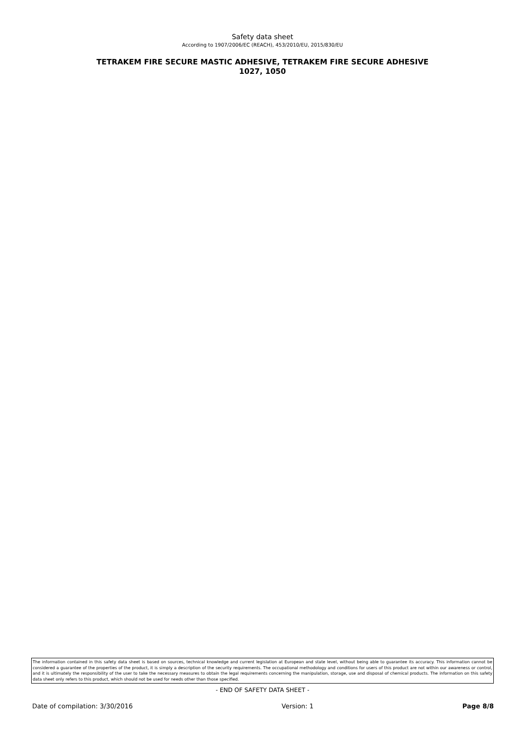Safety data sheet
According to 1907/2006/EC (REACH), 453/2010/EU, 2015/830/EU
TETRAKEM FIRE SECURE MASTIC ADHESIVE, TETRAKEM FIRE SECURE ADHESIVE
1027, 1050
The information contained in this safety data sheet is based on sources, technical knowledge and current legislation at European and state level, without being able to guarantee its accuracy. This information cannot be considered a guarantee of the properties of the product, it is simply a description of the security requirements. The occupational methodology and conditions for users of this product are not within our awareness or control, and it is ultimately the responsibility of the user to take the necessary measures to obtain the legal requirements concerning the manipulation, storage, use and disposal of chemical products. The information on this safety data sheet only refers to this product, which should not be used for needs other than those specified.
- END OF SAFETY DATA SHEET -
Date of compilation: 3/30/2016 Version: 1 Page 8/8